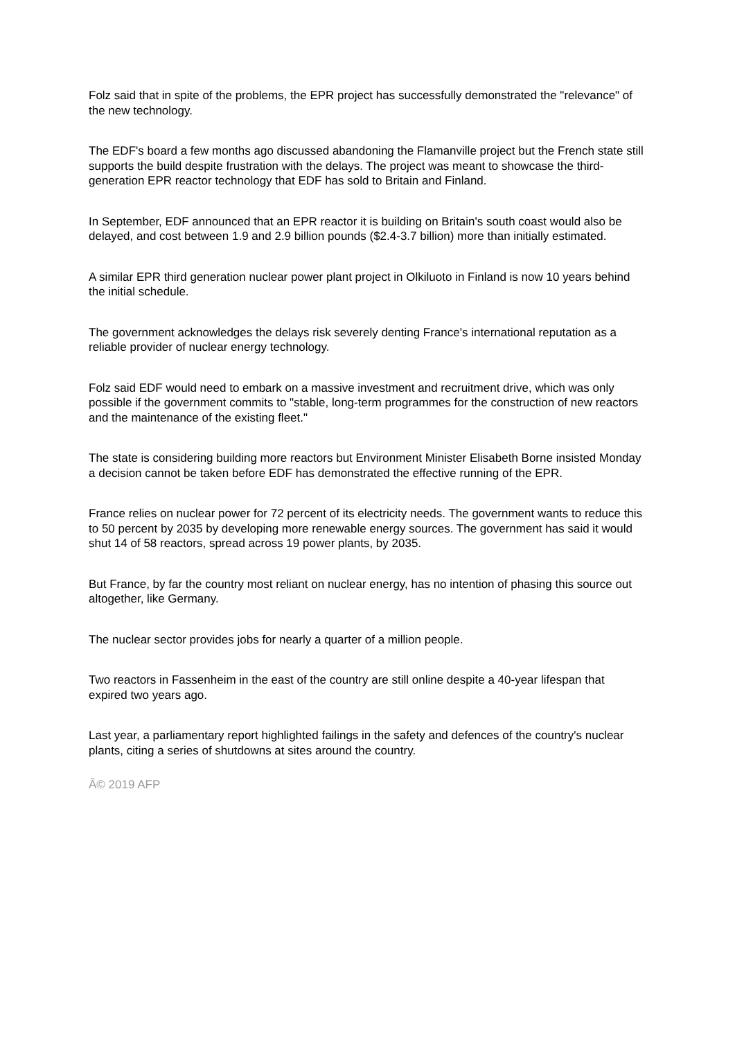Folz said that in spite of the problems, the EPR project has successfully demonstrated the "relevance" of the new technology.
The EDF's board a few months ago discussed abandoning the Flamanville project but the French state still supports the build despite frustration with the delays. The project was meant to showcase the third-generation EPR reactor technology that EDF has sold to Britain and Finland.
In September, EDF announced that an EPR reactor it is building on Britain's south coast would also be delayed, and cost between 1.9 and 2.9 billion pounds ($2.4-3.7 billion) more than initially estimated.
A similar EPR third generation nuclear power plant project in Olkiluoto in Finland is now 10 years behind the initial schedule.
The government acknowledges the delays risk severely denting France's international reputation as a reliable provider of nuclear energy technology.
Folz said EDF would need to embark on a massive investment and recruitment drive, which was only possible if the government commits to "stable, long-term programmes for the construction of new reactors and the maintenance of the existing fleet."
The state is considering building more reactors but Environment Minister Elisabeth Borne insisted Monday a decision cannot be taken before EDF has demonstrated the effective running of the EPR.
France relies on nuclear power for 72 percent of its electricity needs. The government wants to reduce this to 50 percent by 2035 by developing more renewable energy sources. The government has said it would shut 14 of 58 reactors, spread across 19 power plants, by 2035.
But France, by far the country most reliant on nuclear energy, has no intention of phasing this source out altogether, like Germany.
The nuclear sector provides jobs for nearly a quarter of a million people.
Two reactors in Fassenheim in the east of the country are still online despite a 40-year lifespan that expired two years ago.
Last year, a parliamentary report highlighted failings in the safety and defences of the country's nuclear plants, citing a series of shutdowns at sites around the country.
Â© 2019 AFP